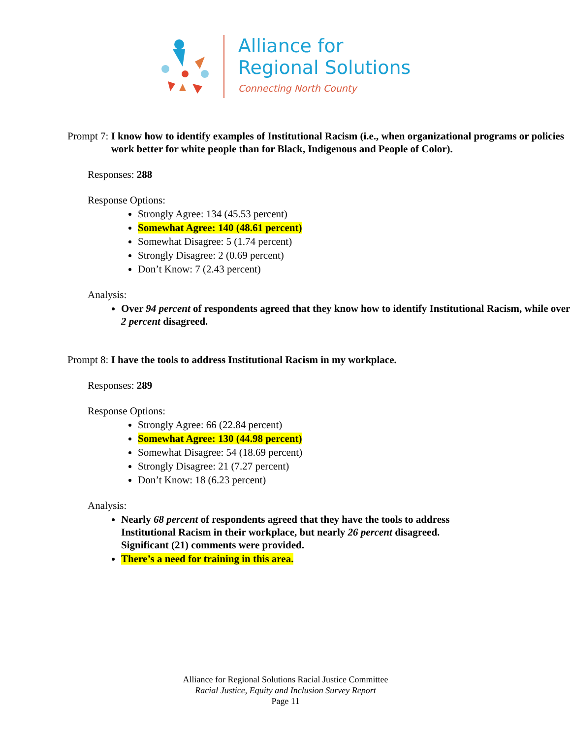Alliance for
Regional Solutions
Connecting North County
Prompt 7: I know how to identify examples of Institutional Racism (i.e., when organizational programs or policies work better for white people than for Black, Indigenous and People of Color).
Responses: 288
Response Options:
Strongly Agree: 134 (45.53 percent)
Somewhat Agree: 140 (48.61 percent)
Somewhat Disagree: 5 (1.74 percent)
Strongly Disagree: 2 (0.69 percent)
Don’t Know: 7 (2.43 percent)
Analysis:
Over 94 percent of respondents agreed that they know how to identify Institutional Racism, while over 2 percent disagreed.
Prompt 8: I have the tools to address Institutional Racism in my workplace.
Responses: 289
Response Options:
Strongly Agree: 66 (22.84 percent)
Somewhat Agree: 130 (44.98 percent)
Somewhat Disagree: 54 (18.69 percent)
Strongly Disagree: 21 (7.27 percent)
Don’t Know: 18 (6.23 percent)
Analysis:
Nearly 68 percent of respondents agreed that they have the tools to address Institutional Racism in their workplace, but nearly 26 percent disagreed. Significant (21) comments were provided.
There’s a need for training in this area.
Alliance for Regional Solutions Racial Justice Committee
Racial Justice, Equity and Inclusion Survey Report
Page 11